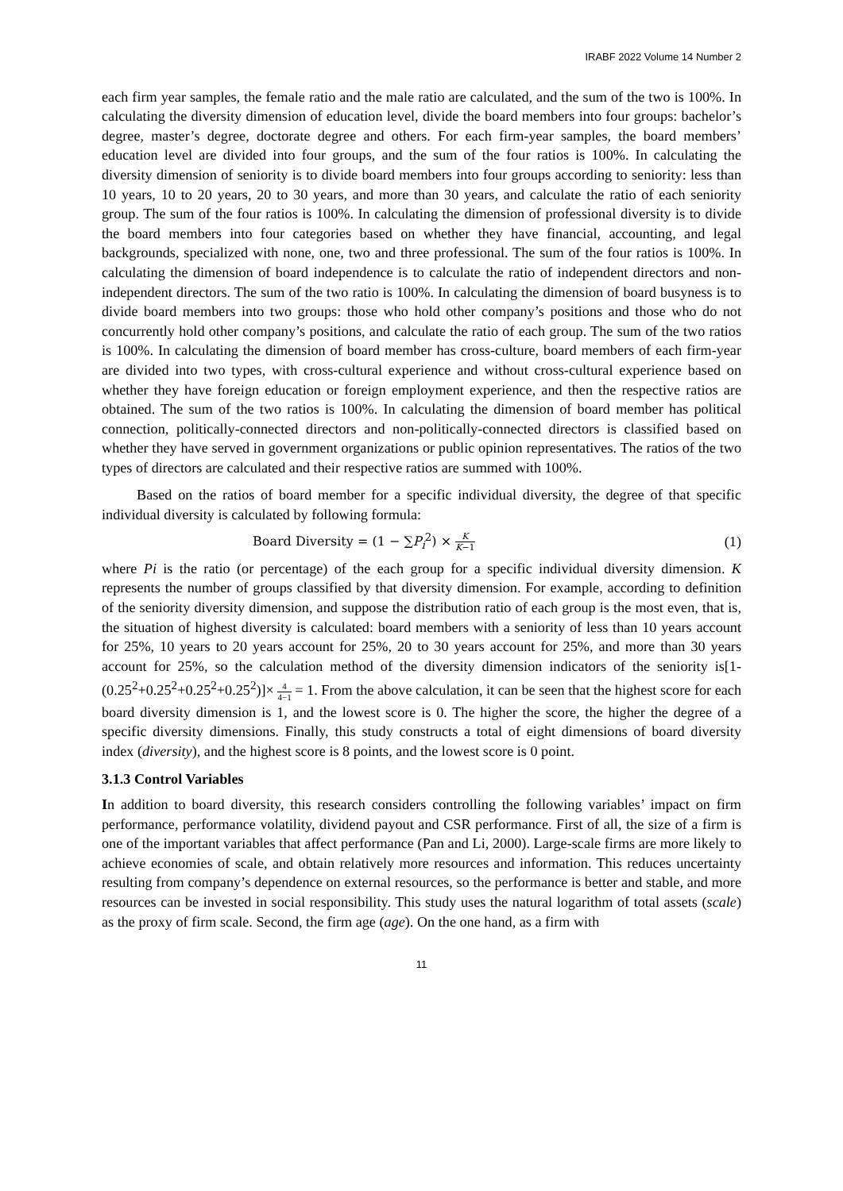IRABF 2022 Volume 14 Number 2
each firm year samples, the female ratio and the male ratio are calculated, and the sum of the two is 100%. In calculating the diversity dimension of education level, divide the board members into four groups: bachelor’s degree, master’s degree, doctorate degree and others. For each firm-year samples, the board members’ education level are divided into four groups, and the sum of the four ratios is 100%. In calculating the diversity dimension of seniority is to divide board members into four groups according to seniority: less than 10 years, 10 to 20 years, 20 to 30 years, and more than 30 years, and calculate the ratio of each seniority group. The sum of the four ratios is 100%. In calculating the dimension of professional diversity is to divide the board members into four categories based on whether they have financial, accounting, and legal backgrounds, specialized with none, one, two and three professional. The sum of the four ratios is 100%. In calculating the dimension of board independence is to calculate the ratio of independent directors and non-independent directors. The sum of the two ratio is 100%. In calculating the dimension of board busyness is to divide board members into two groups: those who hold other company’s positions and those who do not concurrently hold other company’s positions, and calculate the ratio of each group. The sum of the two ratios is 100%. In calculating the dimension of board member has cross-culture, board members of each firm-year are divided into two types, with cross-cultural experience and without cross-cultural experience based on whether they have foreign education or foreign employment experience, and then the respective ratios are obtained. The sum of the two ratios is 100%. In calculating the dimension of board member has political connection, politically-connected directors and non-politically-connected directors is classified based on whether they have served in government organizations or public opinion representatives. The ratios of the two types of directors are calculated and their respective ratios are summed with 100%.
Based on the ratios of board member for a specific individual diversity, the degree of that specific individual diversity is calculated by following formula:
Board Diversity = (1 − ∑P<sub>i</sub><sup>2</sup>) × K K−1 (1)
where Pi is the ratio (or percentage) of the each group for a specific individual diversity dimension. K represents the number of groups classified by that diversity dimension. For example, according to definition of the seniority diversity dimension, and suppose the distribution ratio of each group is the most even, that is, the situation of highest diversity is calculated: board members with a seniority of less than 10 years account for 25%, 10 years to 20 years account for 25%, 20 to 30 years account for 25%, and more than 30 years account for 25%, so the calculation method of the diversity dimension indicators of the seniority is[1-(0.25<sup>2</sup>+0.25<sup>2</sup>+0.25<sup>2</sup>+0.25<sup>2</sup>)]× 4 4−1 = 1. From the above calculation, it can be seen that the highest score for each board diversity dimension is 1, and the lowest score is 0. The higher the score, the higher the degree of a specific diversity dimensions. Finally, this study constructs a total of eight dimensions of board diversity index (diversity), and the highest score is 8 points, and the lowest score is 0 point.
3.1.3 Control Variables
In addition to board diversity, this research considers controlling the following variables’ impact on firm performance, performance volatility, dividend payout and CSR performance. First of all, the size of a firm is one of the important variables that affect performance (Pan and Li, 2000). Large-scale firms are more likely to achieve economies of scale, and obtain relatively more resources and information. This reduces uncertainty resulting from company’s dependence on external resources, so the performance is better and stable, and more resources can be invested in social responsibility. This study uses the natural logarithm of total assets (scale) as the proxy of firm scale. Second, the firm age (age). On the one hand, as a firm with
11